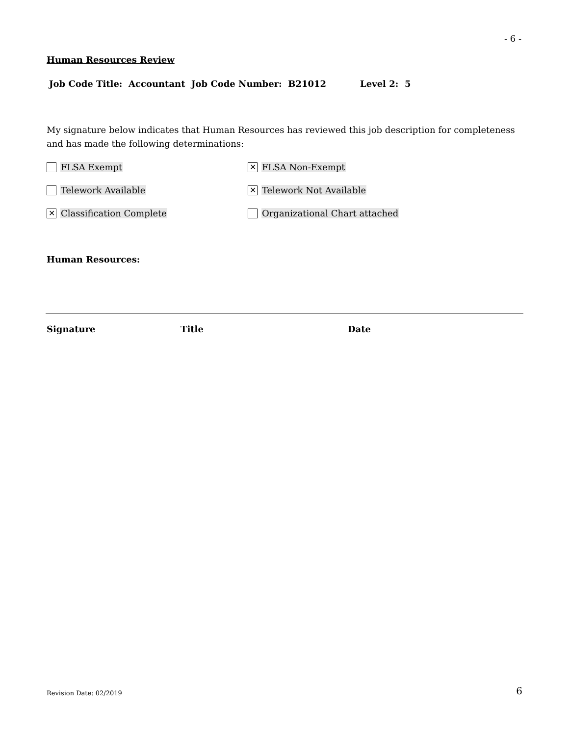- 6 -
Human Resources Review
Job Code Title: Accountant Job Code Number: B21012 Level 2: 5
My signature below indicates that Human Resources has reviewed this job description for completeness and has made the following determinations:
FLSA Exempt
✕ FLSA Non-Exempt
Telework Available
✕ Telework Not Available
✕ Classification Complete Organizational Chart attached
Human Resources:
Signature Title Date
Revision Date: 02/2019 6